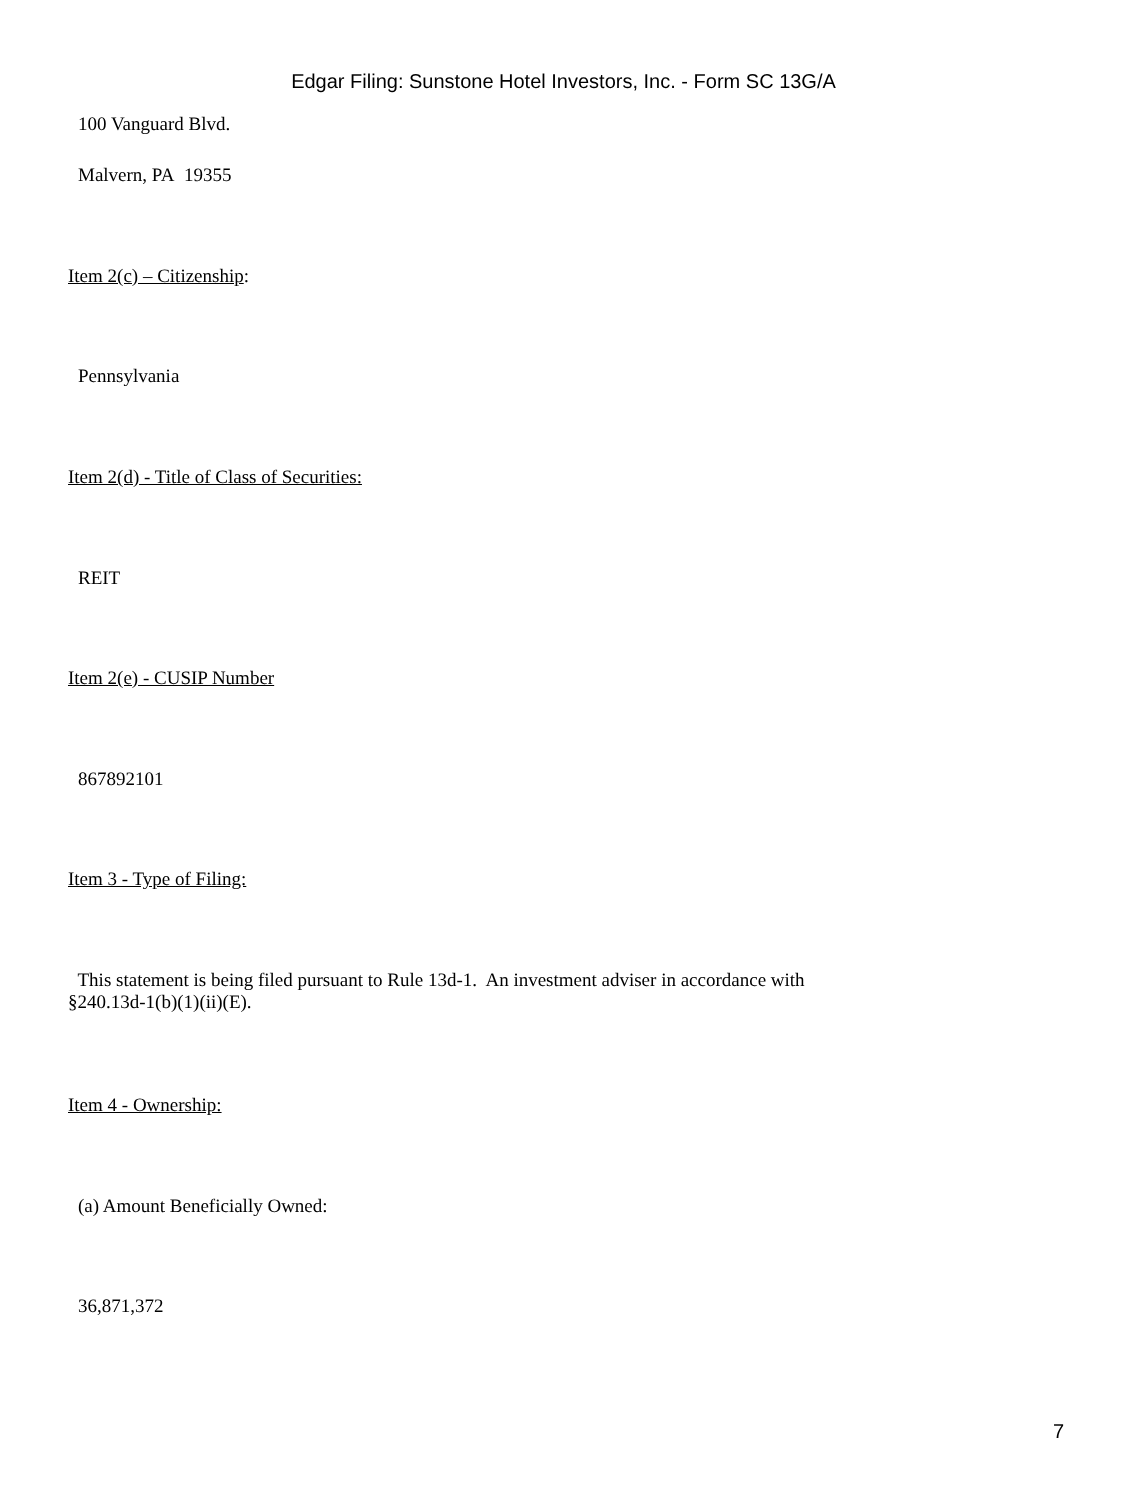Edgar Filing: Sunstone Hotel Investors, Inc. - Form SC 13G/A
100 Vanguard Blvd.
Malvern, PA 19355
Item 2(c) – Citizenship:
Pennsylvania
Item 2(d) - Title of Class of Securities:
REIT
Item 2(e) - CUSIP Number
867892101
Item 3 - Type of Filing:
This statement is being filed pursuant to Rule 13d-1. An investment adviser in accordance with
§240.13d-1(b)(1)(ii)(E).
Item 4 - Ownership:
(a) Amount Beneficially Owned:
36,871,372
7